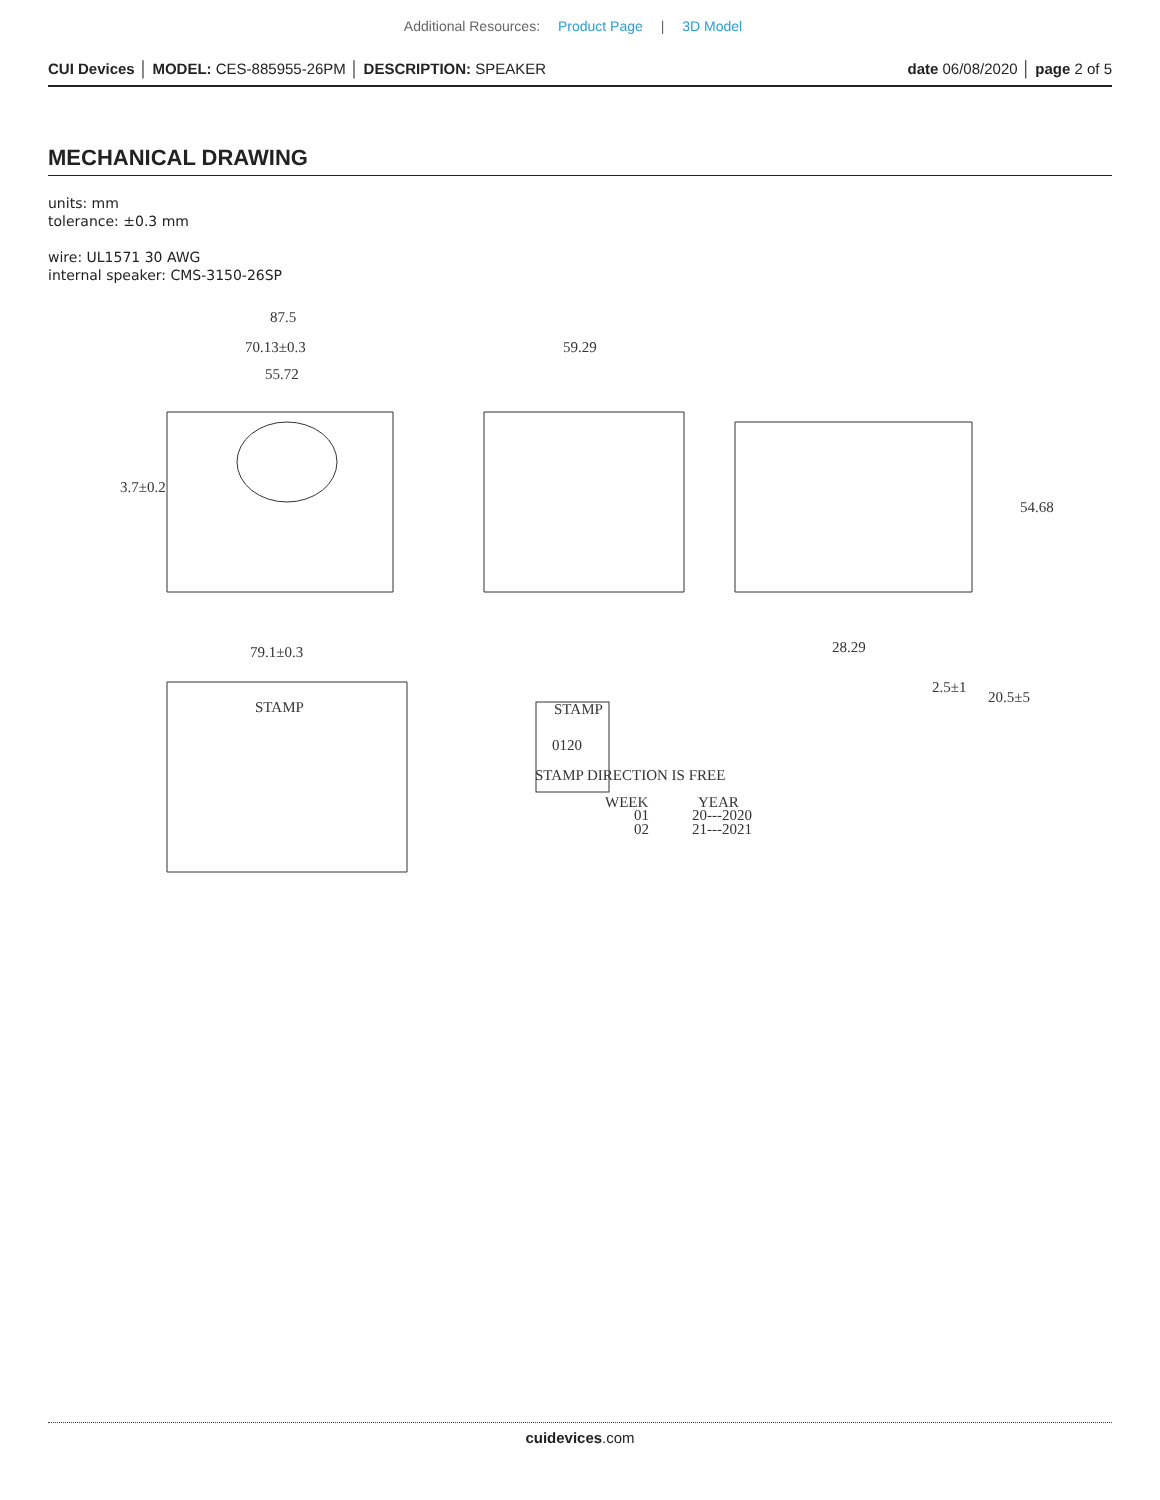Additional Resources: Product Page | 3D Model
CUI Devices │ MODEL: CES-885955-26PM │ DESCRIPTION: SPEAKER
date 06/08/2020 │ page 2 of 5
MECHANICAL DRAWING
units: mm
tolerance: ±0.3 mm
wire: UL1571 30 AWG
internal speaker: CMS-3150-26SP
87.5
70.13±0.3
55.72
59.29
79.1±0.3
28.29
3.7±0.2
54.68
2.5±1
20.5±5
STAMP
0120
STAMP
WEEK
YEAR
01
02
20---2020
21---2021
STAMP DIRECTION IS FREE
cuidevices.com